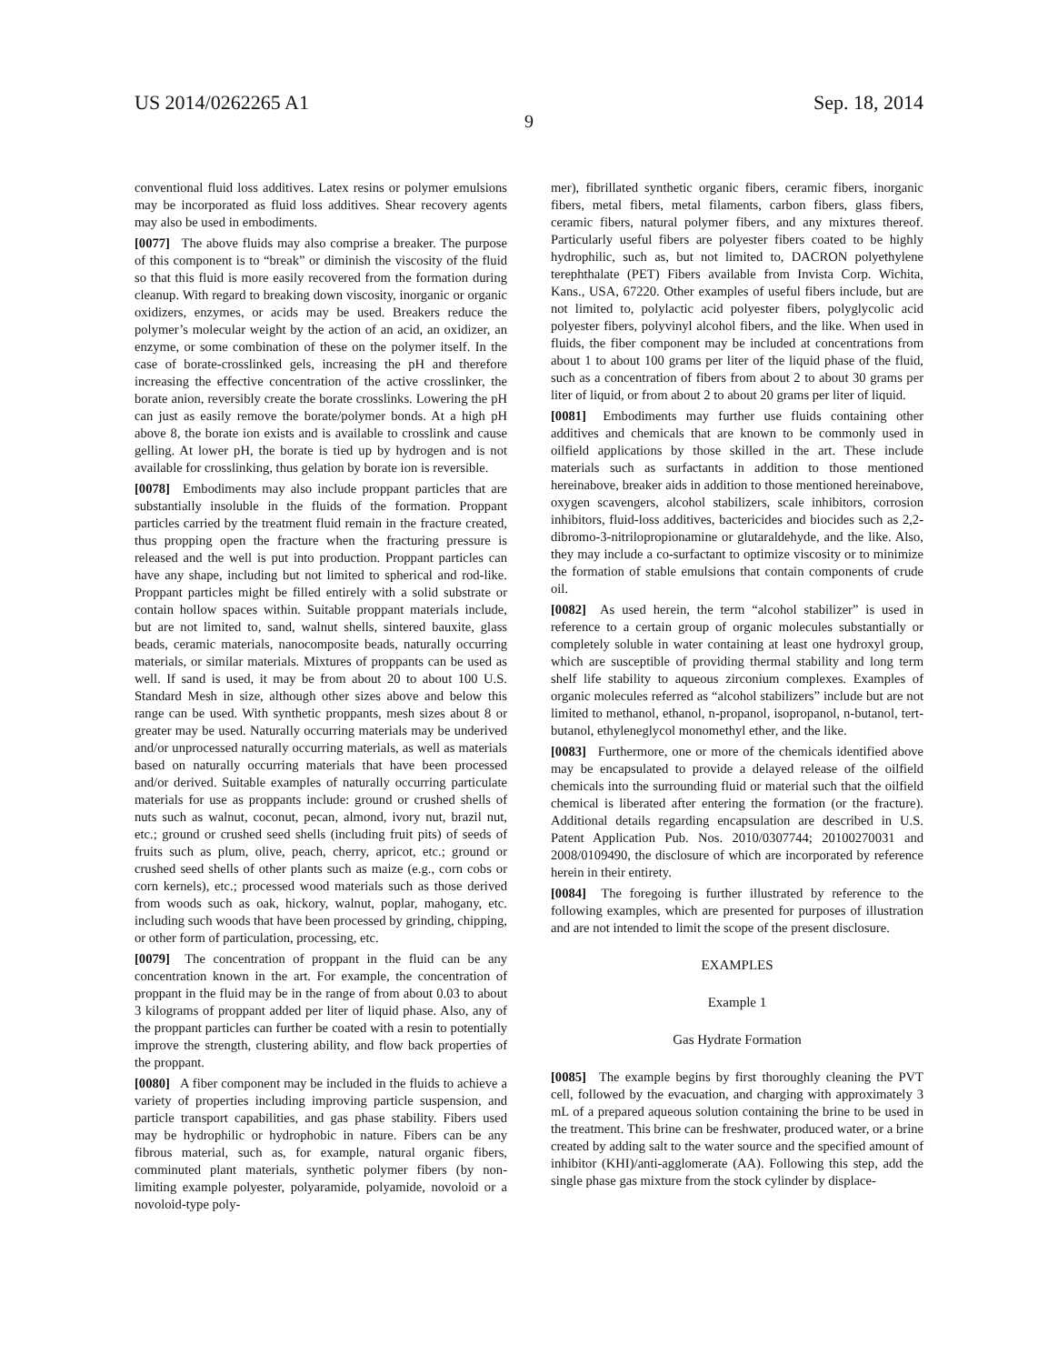US 2014/0262265 A1 Sep. 18, 2014
9
conventional fluid loss additives. Latex resins or polymer emulsions may be incorporated as fluid loss additives. Shear recovery agents may also be used in embodiments.
[0077] The above fluids may also comprise a breaker. The purpose of this component is to “break” or diminish the viscosity of the fluid so that this fluid is more easily recovered from the formation during cleanup. With regard to breaking down viscosity, inorganic or organic oxidizers, enzymes, or acids may be used. Breakers reduce the polymer’s molecular weight by the action of an acid, an oxidizer, an enzyme, or some combination of these on the polymer itself. In the case of borate-crosslinked gels, increasing the pH and therefore increasing the effective concentration of the active crosslinker, the borate anion, reversibly create the borate crosslinks. Lowering the pH can just as easily remove the borate/polymer bonds. At a high pH above 8, the borate ion exists and is available to crosslink and cause gelling. At lower pH, the borate is tied up by hydrogen and is not available for crosslinking, thus gelation by borate ion is reversible.
[0078] Embodiments may also include proppant particles that are substantially insoluble in the fluids of the formation. Proppant particles carried by the treatment fluid remain in the fracture created, thus propping open the fracture when the fracturing pressure is released and the well is put into production. Proppant particles can have any shape, including but not limited to spherical and rod-like. Proppant particles might be filled entirely with a solid substrate or contain hollow spaces within. Suitable proppant materials include, but are not limited to, sand, walnut shells, sintered bauxite, glass beads, ceramic materials, nanocomposite beads, naturally occurring materials, or similar materials. Mixtures of proppants can be used as well. If sand is used, it may be from about 20 to about 100 U.S. Standard Mesh in size, although other sizes above and below this range can be used. With synthetic proppants, mesh sizes about 8 or greater may be used. Naturally occurring materials may be underived and/or unprocessed naturally occurring materials, as well as materials based on naturally occurring materials that have been processed and/or derived. Suitable examples of naturally occurring particulate materials for use as proppants include: ground or crushed shells of nuts such as walnut, coconut, pecan, almond, ivory nut, brazil nut, etc.; ground or crushed seed shells (including fruit pits) of seeds of fruits such as plum, olive, peach, cherry, apricot, etc.; ground or crushed seed shells of other plants such as maize (e.g., corn cobs or corn kernels), etc.; processed wood materials such as those derived from woods such as oak, hickory, walnut, poplar, mahogany, etc. including such woods that have been processed by grinding, chipping, or other form of particulation, processing, etc.
[0079] The concentration of proppant in the fluid can be any concentration known in the art. For example, the concentration of proppant in the fluid may be in the range of from about 0.03 to about 3 kilograms of proppant added per liter of liquid phase. Also, any of the proppant particles can further be coated with a resin to potentially improve the strength, clustering ability, and flow back properties of the proppant.
[0080] A fiber component may be included in the fluids to achieve a variety of properties including improving particle suspension, and particle transport capabilities, and gas phase stability. Fibers used may be hydrophilic or hydrophobic in nature. Fibers can be any fibrous material, such as, for example, natural organic fibers, comminuted plant materials, synthetic polymer fibers (by non-limiting example polyester, polyaramide, polyamide, novoloid or a novoloid-type poly-
mer), fibrillated synthetic organic fibers, ceramic fibers, inorganic fibers, metal fibers, metal filaments, carbon fibers, glass fibers, ceramic fibers, natural polymer fibers, and any mixtures thereof. Particularly useful fibers are polyester fibers coated to be highly hydrophilic, such as, but not limited to, DACRON polyethylene terephthalate (PET) Fibers available from Invista Corp. Wichita, Kans., USA, 67220. Other examples of useful fibers include, but are not limited to, polylactic acid polyester fibers, polyglycolic acid polyester fibers, polyvinyl alcohol fibers, and the like. When used in fluids, the fiber component may be included at concentrations from about 1 to about 100 grams per liter of the liquid phase of the fluid, such as a concentration of fibers from about 2 to about 30 grams per liter of liquid, or from about 2 to about 20 grams per liter of liquid.
[0081] Embodiments may further use fluids containing other additives and chemicals that are known to be commonly used in oilfield applications by those skilled in the art. These include materials such as surfactants in addition to those mentioned hereinabove, breaker aids in addition to those mentioned hereinabove, oxygen scavengers, alcohol stabilizers, scale inhibitors, corrosion inhibitors, fluid-loss additives, bactericides and biocides such as 2,2-dibromo-3-nitrilopropionamine or glutaraldehyde, and the like. Also, they may include a co-surfactant to optimize viscosity or to minimize the formation of stable emulsions that contain components of crude oil.
[0082] As used herein, the term “alcohol stabilizer” is used in reference to a certain group of organic molecules substantially or completely soluble in water containing at least one hydroxyl group, which are susceptible of providing thermal stability and long term shelf life stability to aqueous zirconium complexes. Examples of organic molecules referred as “alcohol stabilizers” include but are not limited to methanol, ethanol, n-propanol, isopropanol, n-butanol, tert-butanol, ethyleneglycol monomethyl ether, and the like.
[0083] Furthermore, one or more of the chemicals identified above may be encapsulated to provide a delayed release of the oilfield chemicals into the surrounding fluid or material such that the oilfield chemical is liberated after entering the formation (or the fracture). Additional details regarding encapsulation are described in U.S. Patent Application Pub. Nos. 2010/0307744; 20100270031 and 2008/0109490, the disclosure of which are incorporated by reference herein in their entirety.
[0084] The foregoing is further illustrated by reference to the following examples, which are presented for purposes of illustration and are not intended to limit the scope of the present disclosure.
EXAMPLES
Example 1
Gas Hydrate Formation
[0085] The example begins by first thoroughly cleaning the PVT cell, followed by the evacuation, and charging with approximately 3 mL of a prepared aqueous solution containing the brine to be used in the treatment. This brine can be freshwater, produced water, or a brine created by adding salt to the water source and the specified amount of inhibitor (KHI)/anti-agglomerate (AA). Following this step, add the single phase gas mixture from the stock cylinder by displace-